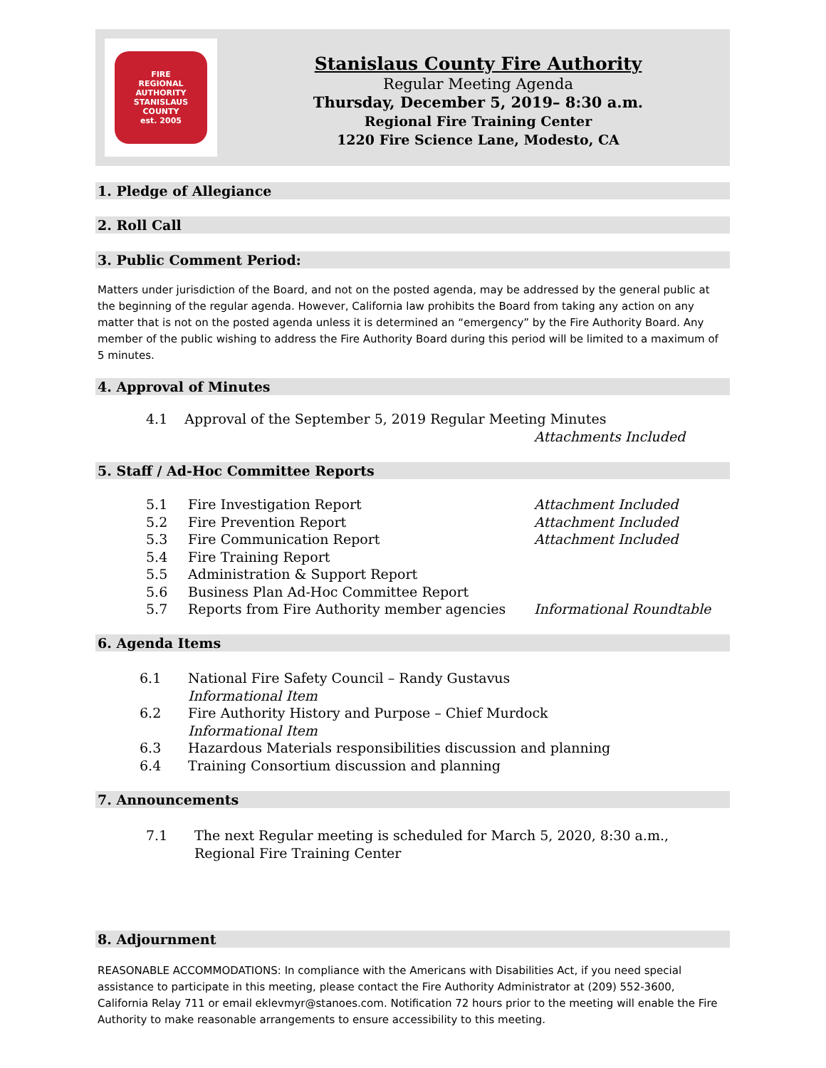FIRE
REGIONAL AUTHORITY
STANISLAUS COUNTY
est. 2005
Stanislaus County Fire Authority
Regular Meeting Agenda
Thursday, December 5, 2019– 8:30 a.m.
Regional Fire Training Center
1220 Fire Science Lane, Modesto, CA
1. Pledge of Allegiance
2. Roll Call
3. Public Comment Period:
Matters under jurisdiction of the Board, and not on the posted agenda, may be addressed by the general public at the beginning of the regular agenda. However, California law prohibits the Board from taking any action on any matter that is not on the posted agenda unless it is determined an “emergency” by the Fire Authority Board. Any member of the public wishing to address the Fire Authority Board during this period will be limited to a maximum of 5 minutes.
4. Approval of Minutes
4.1 Approval of the September 5, 2019 Regular Meeting Minutes
Attachments Included
5. Staff / Ad-Hoc Committee Reports
| 5.1 | Fire Investigation Report | Attachment Included |
| 5.2 | Fire Prevention Report | Attachment Included |
| 5.3 | Fire Communication Report | Attachment Included |
| 5.4 | Fire Training Report | |
| 5.5 | Administration & Support Report | |
| 5.6 | Business Plan Ad-Hoc Committee Report | |
| 5.7 | Reports from Fire Authority member agencies | Informational Roundtable |
6. Agenda Items
| 6.1 | National Fire Safety Council – Randy Gustavus Informational Item |
| 6.2 | Fire Authority History and Purpose – Chief Murdock Informational Item |
| 6.3 | Hazardous Materials responsibilities discussion and planning |
| 6.4 | Training Consortium discussion and planning |
7. Announcements
| 7.1 | The next Regular meeting is scheduled for March 5, 2020, 8:30 a.m., Regional Fire Training Center |
8. Adjournment
REASONABLE ACCOMMODATIONS: In compliance with the Americans with Disabilities Act, if you need special assistance to participate in this meeting, please contact the Fire Authority Administrator at (209) 552-3600, California Relay 711 or email eklevmyr@stanoes.com. Notification 72 hours prior to the meeting will enable the Fire Authority to make reasonable arrangements to ensure accessibility to this meeting.